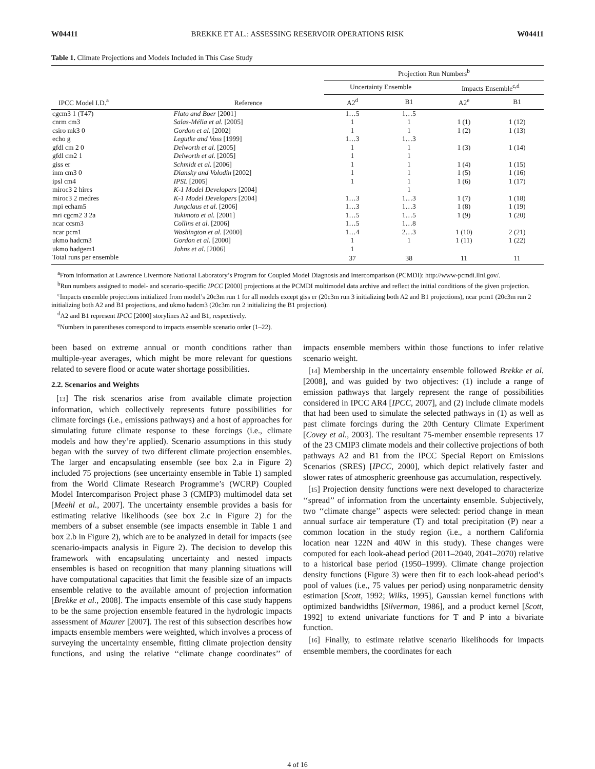W04411 BREKKE ET AL.: ASSESSING RESERVOIR OPERATIONS RISK W04411
Table 1. Climate Projections and Models Included in This Case Study
| IPCC Model I.D.<sup>a</sup> | Reference | Projection Run Numbers<sup>b</sup> | | | |
| --- | --- | --- | --- | --- | --- |
| | | Uncertainty Ensemble | | Impacts Ensemble<sup>c,d</sup> | |
| | | A2<sup>d</sup> | B1 | A2<sup>e</sup> | B1 |
| cgcm3 1 (T47) | Flato and Boer [2001] | 1…5 | 1…5 | | |
| cnrm cm3 | Salas-Mélia et al. [2005] | 1 | 1 | 1 (1) | 1 (12) |
| csiro mk3 0 | Gordon et al. [2002] | 1 | 1 | 1 (2) | 1 (13) |
| echo g | Legutke and Voss [1999] | 1…3 | 1…3 | | |
| gfdl cm 2 0 | Delworth et al. [2005] | 1 | 1 | 1 (3) | 1 (14) |
| gfdl cm2 1 | Delworth et al. [2005] | 1 | 1 | | |
| giss er | Schmidt et al. [2006] | 1 | 1 | 1 (4) | 1 (15) |
| inm cm3 0 | Diansky and Volodin [2002] | 1 | 1 | 1 (5) | 1 (16) |
| ipsl cm4 | IPSL [2005] | 1 | 1 | 1 (6) | 1 (17) |
| miroc3 2 hires | K-1 Model Developers [2004] | | 1 | | |
| miroc3 2 medres | K-1 Model Developers [2004] | 1…3 | 1…3 | 1 (7) | 1 (18) |
| mpi echam5 | Jungclaus et al. [2006] | 1…3 | 1…3 | 1 (8) | 1 (19) |
| mri cgcm2 3 2a | Yukimoto et al. [2001] | 1…5 | 1…5 | 1 (9) | 1 (20) |
| ncar ccsm3 | Collins et al. [2006] | 1…5 | 1…8 | | |
| ncar pcm1 | Washington et al. [2000] | 1…4 | 2…3 | 1 (10) | 2 (21) |
| ukmo hadcm3 | Gordon et al. [2000] | 1 | 1 | 1 (11) | 1 (22) |
| ukmo hadgem1 | Johns et al. [2006] | 1 | | | |
| Total runs per ensemble | | 37 | 38 | 11 | 11 |
<sup>a</sup> From information at Lawrence Livermore National Laboratory’s Program for Coupled Model Diagnosis and Intercomparison (PCMDI): http://www-pcmdi.llnl.gov/.
<sup>b</sup> Run numbers assigned to model- and scenario-specific IPCC [2000] projections at the PCMDI multimodel data archive and reflect the initial conditions of the given projection.
<sup>c</sup> Impacts ensemble projections initialized from model’s 20c3m run 1 for all models except giss er (20c3m run 3 initializing both A2 and B1 projections), ncar pcm1 (20c3m run 2 initializing both A2 and B1 projections, and ukmo hadcm3 (20c3m run 2 initializing the B1 projection).
<sup>d</sup> A2 and B1 represent IPCC [2000] storylines A2 and B1, respectively.
<sup>e</sup> Numbers in parentheses correspond to impacts ensemble scenario order (1–22).
been based on extreme annual or month conditions rather than multiple-year averages, which might be more relevant for questions related to severe flood or acute water shortage possibilities.
2.2. Scenarios and Weights
[13] The risk scenarios arise from available climate projection information, which collectively represents future possibilities for climate forcings (i.e., emissions pathways) and a host of approaches for simulating future climate response to these forcings (i.e., climate models and how they’re applied). Scenario assumptions in this study began with the survey of two different climate projection ensembles. The larger and encapsulating ensemble (see box 2.a in Figure 2) included 75 projections (see uncertainty ensemble in Table 1) sampled from the World Climate Research Programme’s (WCRP) Coupled Model Intercomparison Project phase 3 (CMIP3) multimodel data set [Meehl et al., 2007]. The uncertainty ensemble provides a basis for estimating relative likelihoods (see box 2.c in Figure 2) for the members of a subset ensemble (see impacts ensemble in Table 1 and box 2.b in Figure 2), which are to be analyzed in detail for impacts (see scenario-impacts analysis in Figure 2). The decision to develop this framework with encapsulating uncertainty and nested impacts ensembles is based on recognition that many planning situations will have computational capacities that limit the feasible size of an impacts ensemble relative to the available amount of projection information [Brekke et al., 2008]. The impacts ensemble of this case study happens to be the same projection ensemble featured in the hydrologic impacts assessment of Maurer [2007]. The rest of this subsection describes how impacts ensemble members were weighted, which involves a process of surveying the uncertainty ensemble, fitting climate projection density functions, and using the relative ‘‘climate change coordinates’’ of impacts ensemble members within those functions to infer relative scenario weight.
[14] Membership in the uncertainty ensemble followed Brekke et al. [2008], and was guided by two objectives: (1) include a range of emission pathways that largely represent the range of possibilities considered in IPCC AR4 [IPCC, 2007], and (2) include climate models that had been used to simulate the selected pathways in (1) as well as past climate forcings during the 20th Century Climate Experiment [Covey et al., 2003]. The resultant 75-member ensemble represents 17 of the 23 CMIP3 climate models and their collective projections of both pathways A2 and B1 from the IPCC Special Report on Emissions Scenarios (SRES) [IPCC, 2000], which depict relatively faster and slower rates of atmospheric greenhouse gas accumulation, respectively.
[15] Projection density functions were next developed to characterize ‘‘spread’’ of information from the uncertainty ensemble. Subjectively, two ‘‘climate change’’ aspects were selected: period change in mean annual surface air temperature (T) and total precipitation (P) near a common location in the study region (i.e., a northern California location near 122N and 40W in this study). These changes were computed for each look-ahead period (2011–2040, 2041–2070) relative to a historical base period (1950–1999). Climate change projection density functions (Figure 3) were then fit to each look-ahead period’s pool of values (i.e., 75 values per period) using nonparametric density estimation [Scott, 1992; Wilks, 1995], Gaussian kernel functions with optimized bandwidths [Silverman, 1986], and a product kernel [Scott, 1992] to extend univariate functions for T and P into a bivariate function.
[16] Finally, to estimate relative scenario likelihoods for impacts ensemble members, the coordinates for each
4 of 16